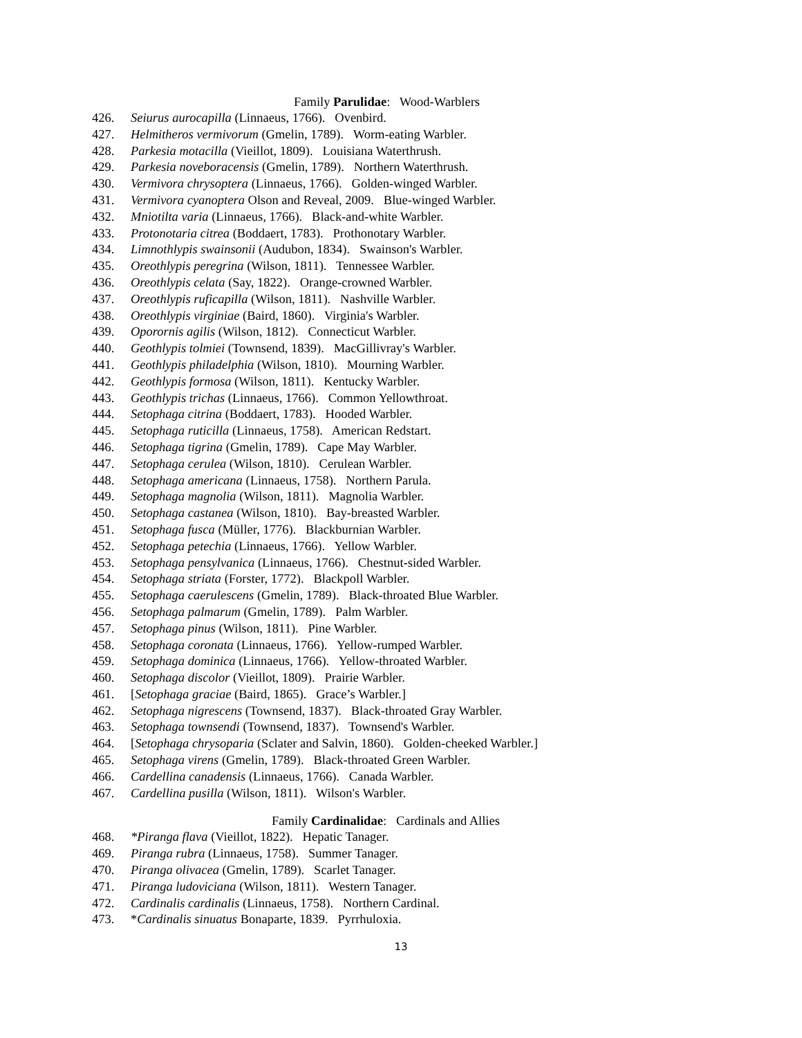Family Parulidae: Wood-Warblers
426. Seiurus aurocapilla (Linnaeus, 1766). Ovenbird.
427. Helmitheros vermivorum (Gmelin, 1789). Worm-eating Warbler.
428. Parkesia motacilla (Vieillot, 1809). Louisiana Waterthrush.
429. Parkesia noveboracensis (Gmelin, 1789). Northern Waterthrush.
430. Vermivora chrysoptera (Linnaeus, 1766). Golden-winged Warbler.
431. Vermivora cyanoptera Olson and Reveal, 2009. Blue-winged Warbler.
432. Mniotilta varia (Linnaeus, 1766). Black-and-white Warbler.
433. Protonotaria citrea (Boddaert, 1783). Prothonotary Warbler.
434. Limnothlypis swainsonii (Audubon, 1834). Swainson's Warbler.
435. Oreothlypis peregrina (Wilson, 1811). Tennessee Warbler.
436. Oreothlypis celata (Say, 1822). Orange-crowned Warbler.
437. Oreothlypis ruficapilla (Wilson, 1811). Nashville Warbler.
438. Oreothlypis virginiae (Baird, 1860). Virginia's Warbler.
439. Oporornis agilis (Wilson, 1812). Connecticut Warbler.
440. Geothlypis tolmiei (Townsend, 1839). MacGillivray's Warbler.
441. Geothlypis philadelphia (Wilson, 1810). Mourning Warbler.
442. Geothlypis formosa (Wilson, 1811). Kentucky Warbler.
443. Geothlypis trichas (Linnaeus, 1766). Common Yellowthroat.
444. Setophaga citrina (Boddaert, 1783). Hooded Warbler.
445. Setophaga ruticilla (Linnaeus, 1758). American Redstart.
446. Setophaga tigrina (Gmelin, 1789). Cape May Warbler.
447. Setophaga cerulea (Wilson, 1810). Cerulean Warbler.
448. Setophaga americana (Linnaeus, 1758). Northern Parula.
449. Setophaga magnolia (Wilson, 1811). Magnolia Warbler.
450. Setophaga castanea (Wilson, 1810). Bay-breasted Warbler.
451. Setophaga fusca (Müller, 1776). Blackburnian Warbler.
452. Setophaga petechia (Linnaeus, 1766). Yellow Warbler.
453. Setophaga pensylvanica (Linnaeus, 1766). Chestnut-sided Warbler.
454. Setophaga striata (Forster, 1772). Blackpoll Warbler.
455. Setophaga caerulescens (Gmelin, 1789). Black-throated Blue Warbler.
456. Setophaga palmarum (Gmelin, 1789). Palm Warbler.
457. Setophaga pinus (Wilson, 1811). Pine Warbler.
458. Setophaga coronata (Linnaeus, 1766). Yellow-rumped Warbler.
459. Setophaga dominica (Linnaeus, 1766). Yellow-throated Warbler.
460. Setophaga discolor (Vieillot, 1809). Prairie Warbler.
461. [Setophaga graciae (Baird, 1865). Grace’s Warbler.]
462. Setophaga nigrescens (Townsend, 1837). Black-throated Gray Warbler.
463. Setophaga townsendi (Townsend, 1837). Townsend's Warbler.
464. [Setophaga chrysoparia (Sclater and Salvin, 1860). Golden-cheeked Warbler.]
465. Setophaga virens (Gmelin, 1789). Black-throated Green Warbler.
466. Cardellina canadensis (Linnaeus, 1766). Canada Warbler.
467. Cardellina pusilla (Wilson, 1811). Wilson's Warbler.
Family Cardinalidae: Cardinals and Allies
468. *Piranga flava (Vieillot, 1822). Hepatic Tanager.
469. Piranga rubra (Linnaeus, 1758). Summer Tanager.
470. Piranga olivacea (Gmelin, 1789). Scarlet Tanager.
471. Piranga ludoviciana (Wilson, 1811). Western Tanager.
472. Cardinalis cardinalis (Linnaeus, 1758). Northern Cardinal.
473. *Cardinalis sinuatus Bonaparte, 1839. Pyrrhuloxia.
13